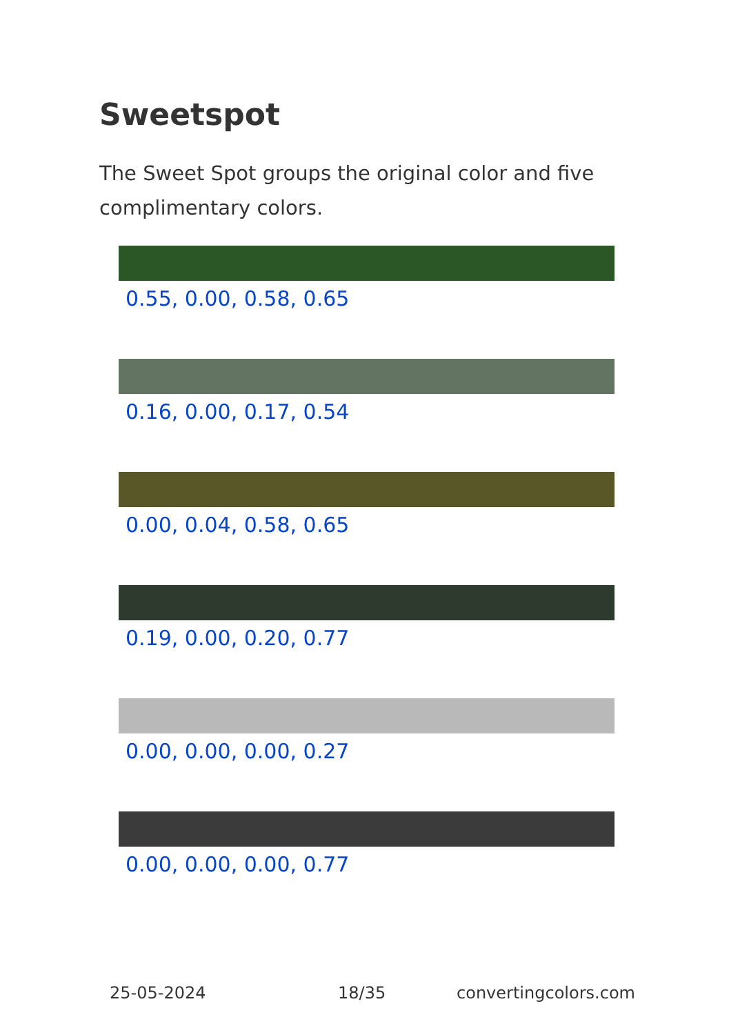Sweetspot
The Sweet Spot groups the original color and five complimentary colors.
0.55, 0.00, 0.58, 0.65
0.16, 0.00, 0.17, 0.54
0.00, 0.04, 0.58, 0.65
0.19, 0.00, 0.20, 0.77
0.00, 0.00, 0.00, 0.27
0.00, 0.00, 0.00, 0.77
25-05-2024 18/35 convertingcolors.com